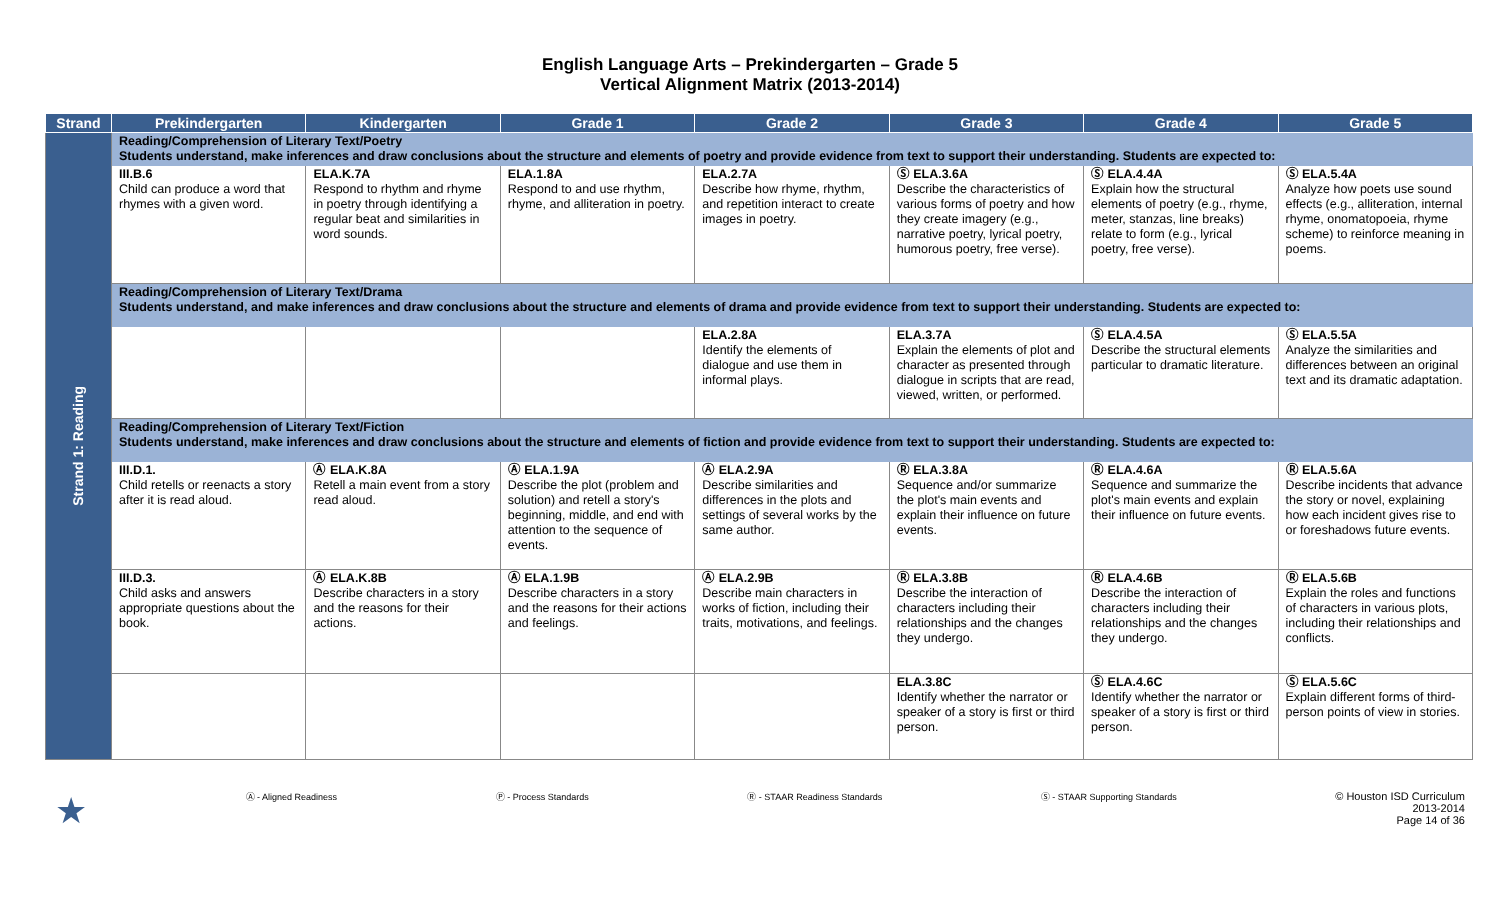English Language Arts – Prekindergarten – Grade 5
Vertical Alignment Matrix (2013-2014)
| Strand | Prekindergarten | Kindergarten | Grade 1 | Grade 2 | Grade 3 | Grade 4 | Grade 5 |
| --- | --- | --- | --- | --- | --- | --- | --- |
| Strand 1: Reading | Reading/Comprehension of Literary Text/Poetry Students understand, make inferences and draw conclusions about the structure and elements of poetry and provide evidence from text to support their understanding. Students are expected to: | | | | | | |
| | III.B.6 Child can produce a word that rhymes with a given word. | ELA.K.7A Respond to rhythm and rhyme in poetry through identifying a regular beat and similarities in word sounds. | ELA.1.8A Respond to and use rhythm, rhyme, and alliteration in poetry. | ELA.2.7A Describe how rhyme, rhythm, and repetition interact to create images in poetry. | Ⓢ ELA.3.6A Describe the characteristics of various forms of poetry and how they create imagery (e.g., narrative poetry, lyrical poetry, humorous poetry, free verse). | Ⓢ ELA.4.4A Explain how the structural elements of poetry (e.g., rhyme, meter, stanzas, line breaks) relate to form (e.g., lyrical poetry, free verse). | Ⓢ ELA.5.4A Analyze how poets use sound effects (e.g., alliteration, internal rhyme, onomatopoeia, rhyme scheme) to reinforce meaning in poems. |
| | Reading/Comprehension of Literary Text/Drama Students understand, and make inferences and draw conclusions about the structure and elements of drama and provide evidence from text to support their understanding. Students are expected to: | | | | | | |
| | | | | ELA.2.8A Identify the elements of dialogue and use them in informal plays. | ELA.3.7A Explain the elements of plot and character as presented through dialogue in scripts that are read, viewed, written, or performed. | Ⓢ ELA.4.5A Describe the structural elements particular to dramatic literature. | Ⓢ ELA.5.5A Analyze the similarities and differences between an original text and its dramatic adaptation. |
| | Reading/Comprehension of Literary Text/Fiction Students understand, make inferences and draw conclusions about the structure and elements of fiction and provide evidence from text to support their understanding. Students are expected to: | | | | | | |
| | III.D.1. Child retells or reenacts a story after it is read aloud. | Ⓐ ELA.K.8A Retell a main event from a story read aloud. | Ⓐ ELA.1.9A Describe the plot (problem and solution) and retell a story's beginning, middle, and end with attention to the sequence of events. | Ⓐ ELA.2.9A Describe similarities and differences in the plots and settings of several works by the same author. | Ⓡ ELA.3.8A Sequence and/or summarize the plot's main events and explain their influence on future events. | Ⓡ ELA.4.6A Sequence and summarize the plot's main events and explain their influence on future events. | Ⓡ ELA.5.6A Describe incidents that advance the story or novel, explaining how each incident gives rise to or foreshadows future events. |
| | III.D.3. Child asks and answers appropriate questions about the book. | Ⓐ ELA.K.8B Describe characters in a story and the reasons for their actions. | Ⓐ ELA.1.9B Describe characters in a story and the reasons for their actions and feelings. | Ⓐ ELA.2.9B Describe main characters in works of fiction, including their traits, motivations, and feelings. | Ⓡ ELA.3.8B Describe the interaction of characters including their relationships and the changes they undergo. | Ⓡ ELA.4.6B Describe the interaction of characters including their relationships and the changes they undergo. | Ⓡ ELA.5.6B Explain the roles and functions of characters in various plots, including their relationships and conflicts. |
| | | | | | ELA.3.8C Identify whether the narrator or speaker of a story is first or third person. | Ⓢ ELA.4.6C Identify whether the narrator or speaker of a story is first or third person. | Ⓢ ELA.5.6C Explain different forms of third-person points of view in stories. |
★ Ⓐ - Aligned Readiness Ⓟ - Process Standards Ⓡ - STAAR Readiness Standards Ⓢ - STAAR Supporting Standards © Houston ISD Curriculum
2013-2014
Page 14 of 36